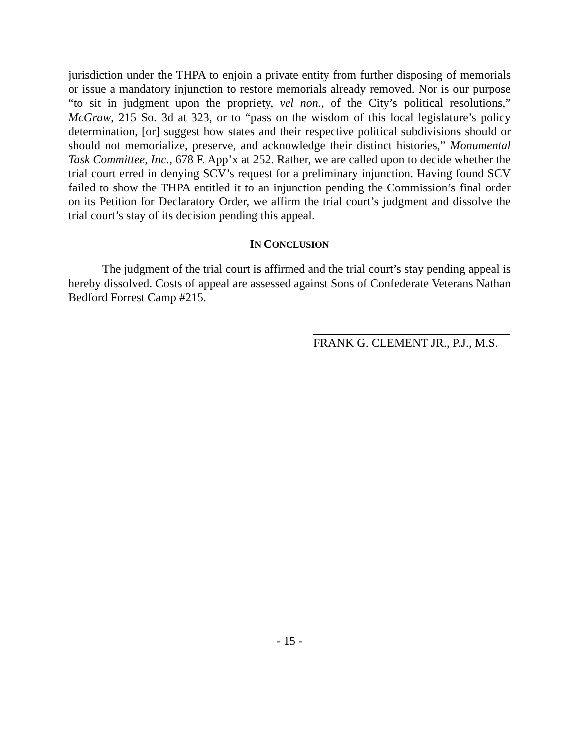jurisdiction under the THPA to enjoin a private entity from further disposing of memorials or issue a mandatory injunction to restore memorials already removed. Nor is our purpose “to sit in judgment upon the propriety, vel non., of the City’s political resolutions,” McGraw, 215 So. 3d at 323, or to “pass on the wisdom of this local legislature’s policy determination, [or] suggest how states and their respective political subdivisions should or should not memorialize, preserve, and acknowledge their distinct histories,” Monumental Task Committee, Inc., 678 F. App’x at 252. Rather, we are called upon to decide whether the trial court erred in denying SCV’s request for a preliminary injunction. Having found SCV failed to show the THPA entitled it to an injunction pending the Commission’s final order on its Petition for Declaratory Order, we affirm the trial court’s judgment and dissolve the trial court’s stay of its decision pending this appeal.
IN CONCLUSION
The judgment of the trial court is affirmed and the trial court’s stay pending appeal is hereby dissolved. Costs of appeal are assessed against Sons of Confederate Veterans Nathan Bedford Forrest Camp #215.
FRANK G. CLEMENT JR., P.J., M.S.
- 15 -